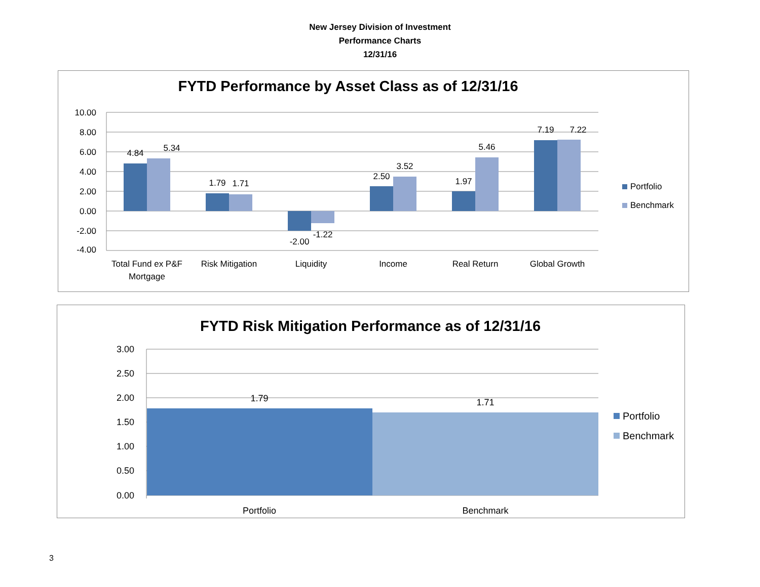New Jersey Division of Investment
Performance Charts
12/31/16
FYTD Performance by Asset Class as of 12/31/16
10.00
8.00
6.00
4.00
2.00
0.00
-2.00
-4.00
4.84
5.34
1.79
1.71
-2.00
-1.22
2.50
3.52
1.97
5.46
7.19
7.22
Total Fund ex P&F
Mortgage
Risk Mitigation
Liquidity
Income
Real Return
Global Growth
Portfolio
Benchmark
FYTD Risk Mitigation Performance as of 12/31/16
3.00
2.50
2.00
1.50
1.00
0.50
0.00
1.79
1.71
Portfolio
Benchmark
Portfolio
Benchmark
3